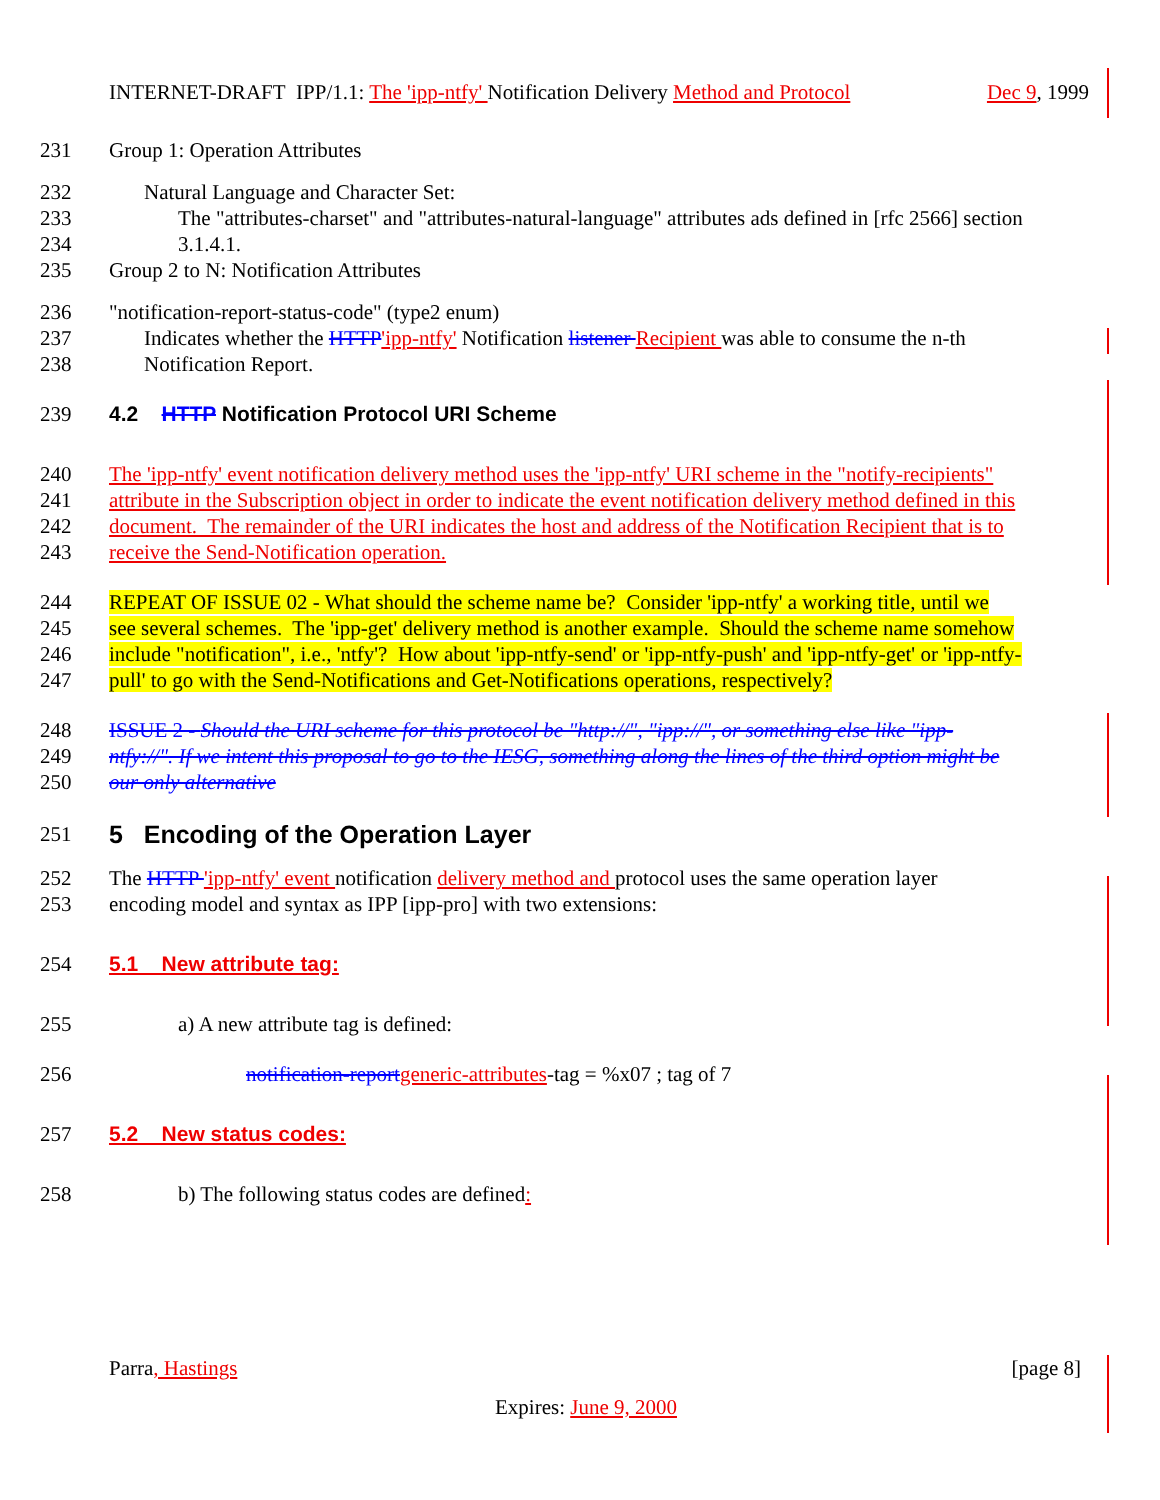INTERNET-DRAFT IPP/1.1: The 'ipp-ntfy' Notification Delivery Method and Protocol Dec 9, 1999
231 Group 1: Operation Attributes
232 Natural Language and Character Set:
233 The "attributes-charset" and "attributes-natural-language" attributes ads defined in [rfc 2566] section
234 3.1.4.1.
235 Group 2 to N: Notification Attributes
236 "notification-report-status-code" (type2 enum)
237 Indicates whether the HTTP'ipp-ntfy' Notification listener Recipient was able to consume the n-th
238 Notification Report.
239 4.2 HTTP Notification Protocol URI Scheme
240 The 'ipp-ntfy' event notification delivery method uses the 'ipp-ntfy' URI scheme in the "notify-recipients"
241 attribute in the Subscription object in order to indicate the event notification delivery method defined in this
242 document. The remainder of the URI indicates the host and address of the Notification Recipient that is to
243 receive the Send-Notification operation.
244 REPEAT OF ISSUE 02 - What should the scheme name be? Consider 'ipp-ntfy' a working title, until we
245 see several schemes. The 'ipp-get' delivery method is another example. Should the scheme name somehow
246 include "notification", i.e., 'ntfy'? How about 'ipp-ntfy-send' or 'ipp-ntfy-push' and 'ipp-ntfy-get' or 'ipp-ntfy-
247 pull' to go with the Send-Notifications and Get-Notifications operations, respectively?
248 ISSUE 2 - Should the URI scheme for this protocol be "http://", "ipp://", or something else like "ipp-
249 ntfy://". If we intent this proposal to go to the IESG, something along the lines of the third option might be
250 our only alternative
251 5 Encoding of the Operation Layer
252 The HTTP 'ipp-ntfy' event notification delivery method and protocol uses the same operation layer
253 encoding model and syntax as IPP [ipp-pro] with two extensions:
254 5.1 New attribute tag:
255 a) A new attribute tag is defined:
256 notification-report generic-attributes-tag = %x07 ; tag of 7
257 5.2 New status codes:
258 b) The following status codes are defined:
Parra, Hastings [page 8]
Expires: June 9, 2000